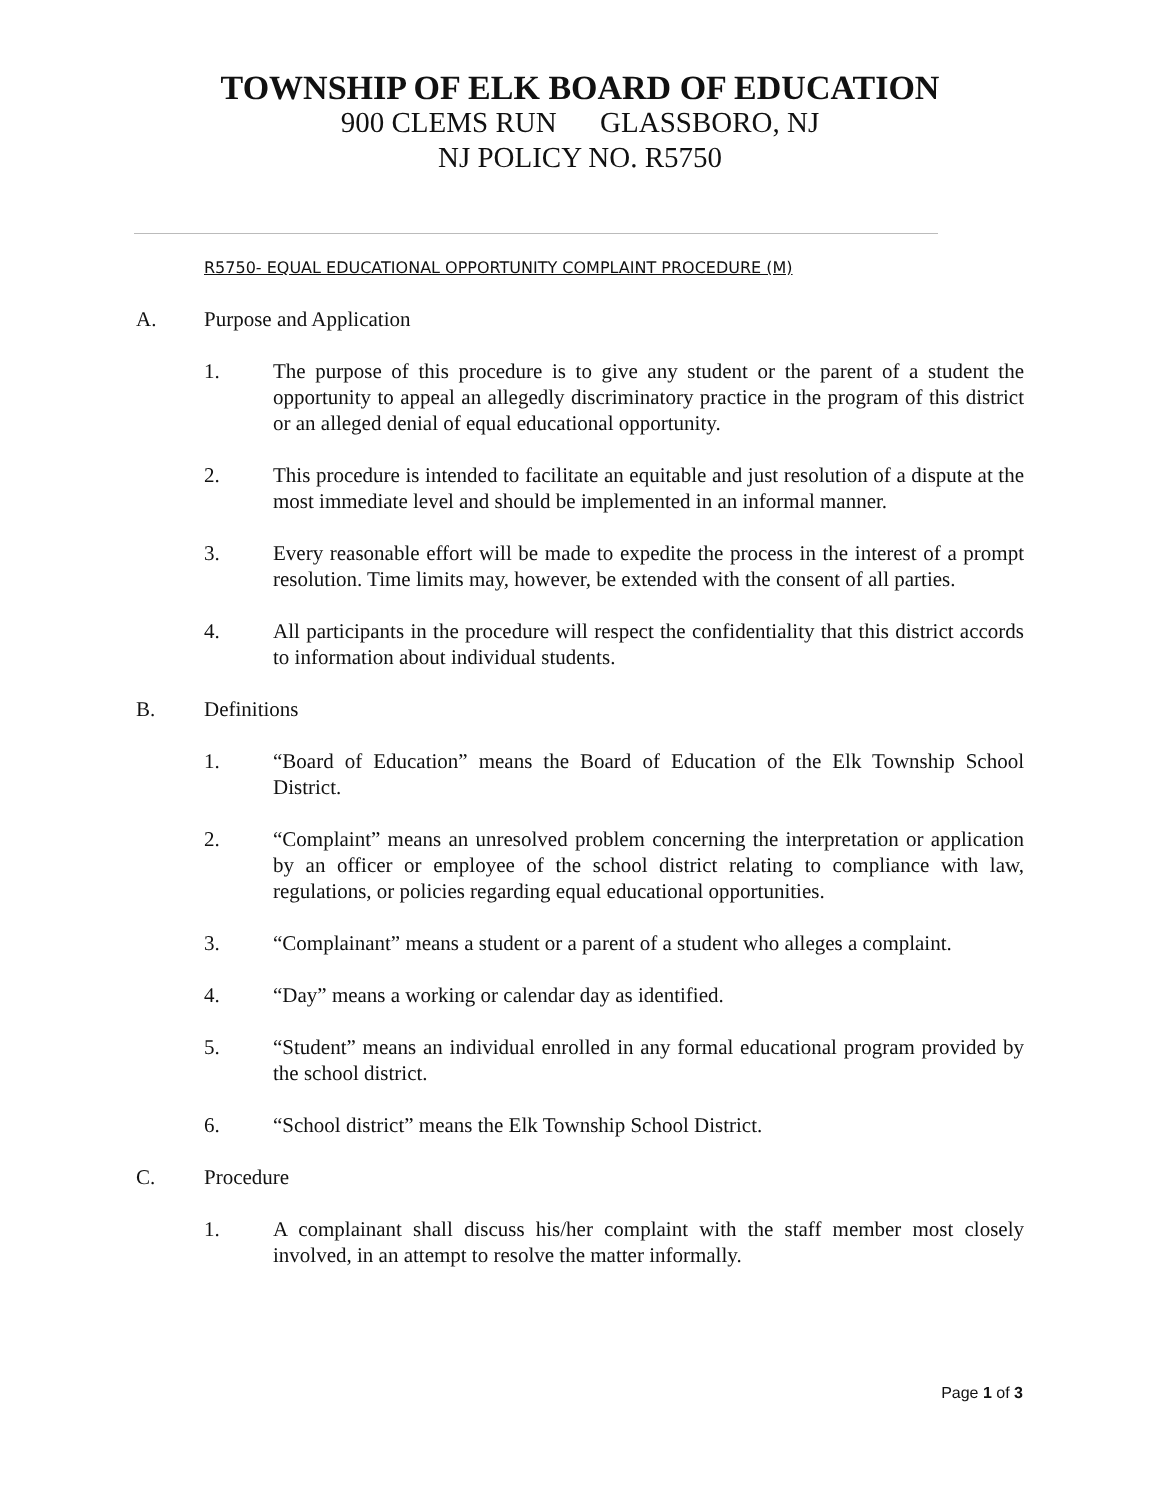TOWNSHIP OF ELK BOARD OF EDUCATION
900 CLEMS RUN GLASSBORO, NJ
NJ POLICY NO. R5750
R5750- EQUAL EDUCATIONAL OPPORTUNITY COMPLAINT PROCEDURE (M)
A. Purpose and Application
1. The purpose of this procedure is to give any student or the parent of a student the opportunity to appeal an allegedly discriminatory practice in the program of this district or an alleged denial of equal educational opportunity.
2. This procedure is intended to facilitate an equitable and just resolution of a dispute at the most immediate level and should be implemented in an informal manner.
3. Every reasonable effort will be made to expedite the process in the interest of a prompt resolution. Time limits may, however, be extended with the consent of all parties.
4. All participants in the procedure will respect the confidentiality that this district accords to information about individual students.
B. Definitions
1. “Board of Education” means the Board of Education of the Elk Township School District.
2. “Complaint” means an unresolved problem concerning the interpretation or application by an officer or employee of the school district relating to compliance with law, regulations, or policies regarding equal educational opportunities.
3. “Complainant” means a student or a parent of a student who alleges a complaint.
4. “Day” means a working or calendar day as identified.
5. “Student” means an individual enrolled in any formal educational program provided by the school district.
6. “School district” means the Elk Township School District.
C. Procedure
1. A complainant shall discuss his/her complaint with the staff member most closely involved, in an attempt to resolve the matter informally.
Page 1 of 3